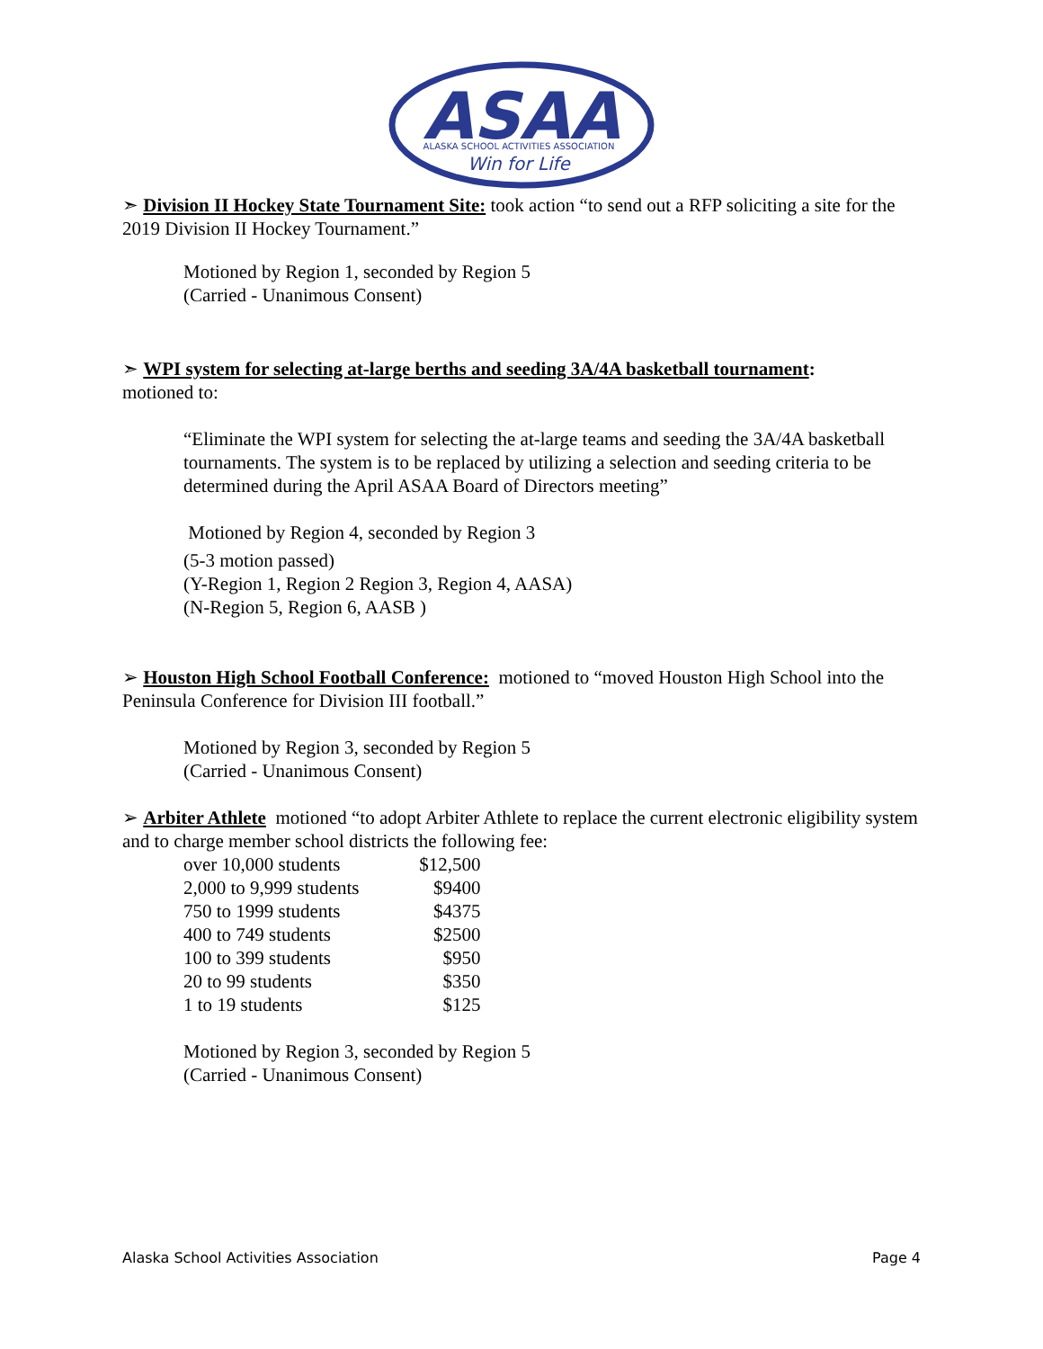ASAA
ALASKA SCHOOL ACTIVITIES ASSOCIATION
Win for Life
➣ Division II Hockey State Tournament Site: took action “to send out a RFP soliciting a site for the 2019 Division II Hockey Tournament.”
Motioned by Region 1, seconded by Region 5
(Carried - Unanimous Consent)
➣ WPI system for selecting at-large berths and seeding 3A/4A basketball tournament:
motioned to:
“Eliminate the WPI system for selecting the at-large teams and seeding the 3A/4A basketball tournaments. The system is to be replaced by utilizing a selection and seeding criteria to be determined during the April ASAA Board of Directors meeting”
Motioned by Region 4, seconded by Region 3
(5-3 motion passed)
(Y-Region 1, Region 2 Region 3, Region 4, AASA)
(N-Region 5, Region 6, AASB )
➢ Houston High School Football Conference: motioned to “moved Houston High School into the Peninsula Conference for Division III football.”
Motioned by Region 3, seconded by Region 5
(Carried - Unanimous Consent)
➢ Arbiter Athlete motioned “to adopt Arbiter Athlete to replace the current electronic eligibility system and to charge member school districts the following fee:
| over 10,000 students | $12,500 |
| 2,000 to 9,999 students | $9400 |
| 750 to 1999 students | $4375 |
| 400 to 749 students | $2500 |
| 100 to 399 students | $950 |
| 20 to 99 students | $350 |
| 1 to 19 students | $125 |
Motioned by Region 3, seconded by Region 5
(Carried - Unanimous Consent)
Alaska School Activities Association Page 4